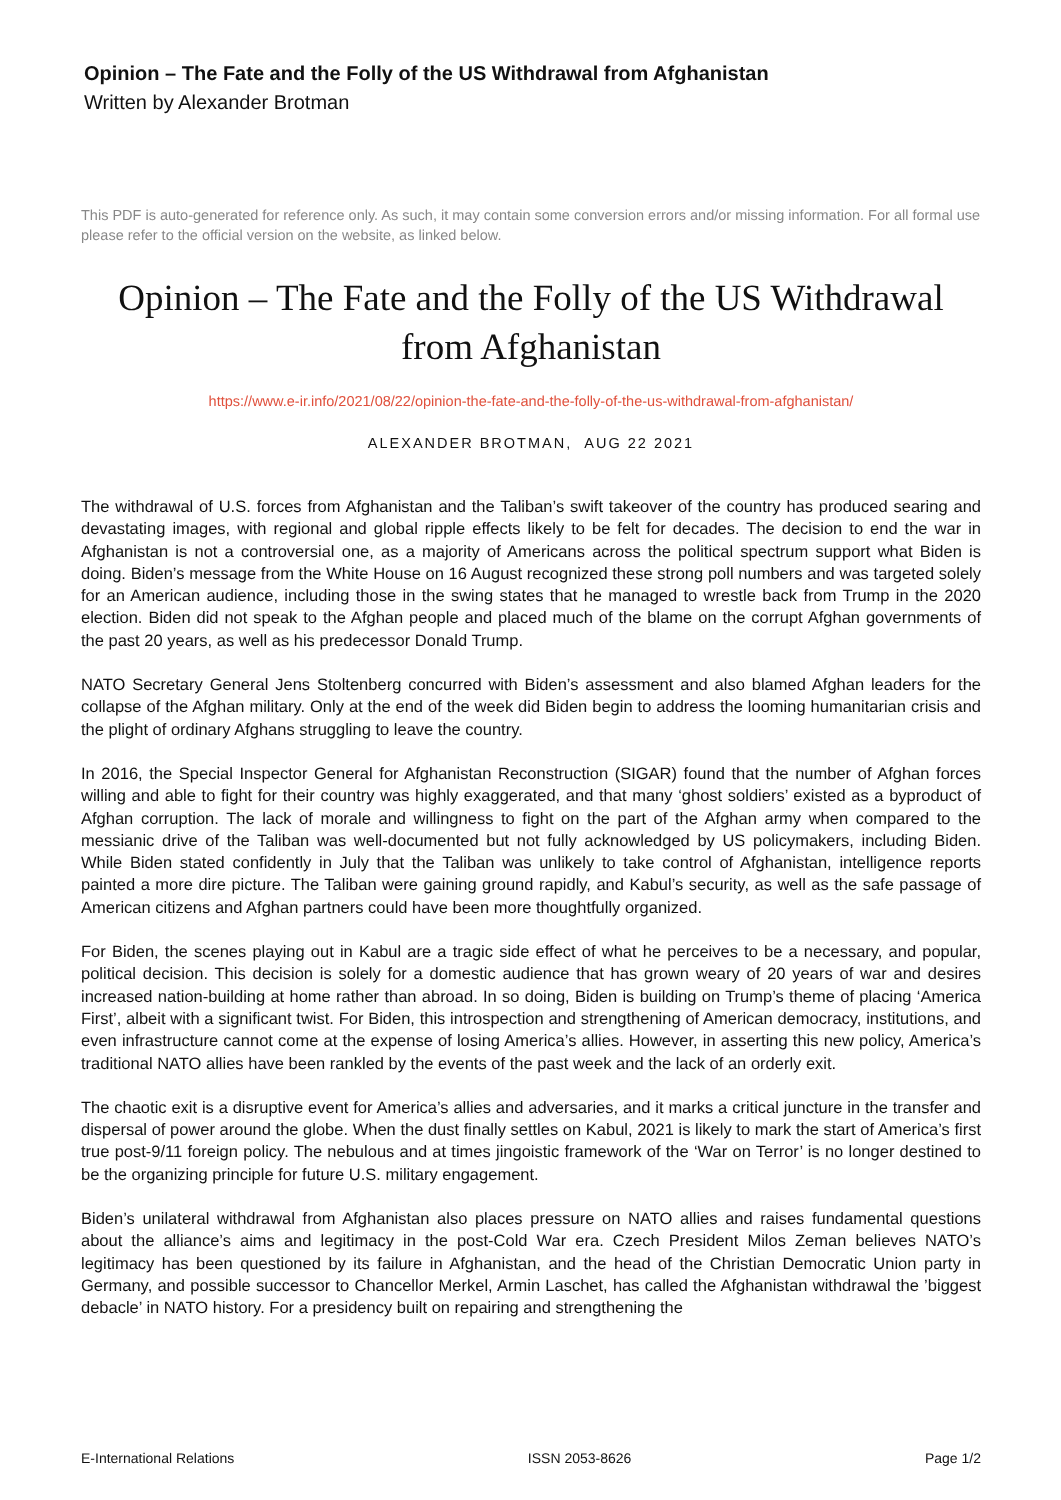Opinion – The Fate and the Folly of the US Withdrawal from Afghanistan
Written by Alexander Brotman
This PDF is auto-generated for reference only. As such, it may contain some conversion errors and/or missing information. For all formal use please refer to the official version on the website, as linked below.
Opinion – The Fate and the Folly of the US Withdrawal from Afghanistan
https://www.e-ir.info/2021/08/22/opinion-the-fate-and-the-folly-of-the-us-withdrawal-from-afghanistan/
ALEXANDER BROTMAN, AUG 22 2021
The withdrawal of U.S. forces from Afghanistan and the Taliban’s swift takeover of the country has produced searing and devastating images, with regional and global ripple effects likely to be felt for decades. The decision to end the war in Afghanistan is not a controversial one, as a majority of Americans across the political spectrum support what Biden is doing. Biden’s message from the White House on 16 August recognized these strong poll numbers and was targeted solely for an American audience, including those in the swing states that he managed to wrestle back from Trump in the 2020 election. Biden did not speak to the Afghan people and placed much of the blame on the corrupt Afghan governments of the past 20 years, as well as his predecessor Donald Trump.
NATO Secretary General Jens Stoltenberg concurred with Biden’s assessment and also blamed Afghan leaders for the collapse of the Afghan military. Only at the end of the week did Biden begin to address the looming humanitarian crisis and the plight of ordinary Afghans struggling to leave the country.
In 2016, the Special Inspector General for Afghanistan Reconstruction (SIGAR) found that the number of Afghan forces willing and able to fight for their country was highly exaggerated, and that many ‘ghost soldiers’ existed as a byproduct of Afghan corruption. The lack of morale and willingness to fight on the part of the Afghan army when compared to the messianic drive of the Taliban was well-documented but not fully acknowledged by US policymakers, including Biden. While Biden stated confidently in July that the Taliban was unlikely to take control of Afghanistan, intelligence reports painted a more dire picture. The Taliban were gaining ground rapidly, and Kabul’s security, as well as the safe passage of American citizens and Afghan partners could have been more thoughtfully organized.
For Biden, the scenes playing out in Kabul are a tragic side effect of what he perceives to be a necessary, and popular, political decision. This decision is solely for a domestic audience that has grown weary of 20 years of war and desires increased nation-building at home rather than abroad. In so doing, Biden is building on Trump’s theme of placing ‘America First’, albeit with a significant twist. For Biden, this introspection and strengthening of American democracy, institutions, and even infrastructure cannot come at the expense of losing America’s allies. However, in asserting this new policy, America’s traditional NATO allies have been rankled by the events of the past week and the lack of an orderly exit.
The chaotic exit is a disruptive event for America’s allies and adversaries, and it marks a critical juncture in the transfer and dispersal of power around the globe. When the dust finally settles on Kabul, 2021 is likely to mark the start of America’s first true post-9/11 foreign policy. The nebulous and at times jingoistic framework of the ‘War on Terror’ is no longer destined to be the organizing principle for future U.S. military engagement.
Biden’s unilateral withdrawal from Afghanistan also places pressure on NATO allies and raises fundamental questions about the alliance’s aims and legitimacy in the post-Cold War era. Czech President Milos Zeman believes NATO’s legitimacy has been questioned by its failure in Afghanistan, and the head of the Christian Democratic Union party in Germany, and possible successor to Chancellor Merkel, Armin Laschet, has called the Afghanistan withdrawal the ’biggest debacle’ in NATO history. For a presidency built on repairing and strengthening the
E-International Relations ISSN 2053-8626 Page 1/2